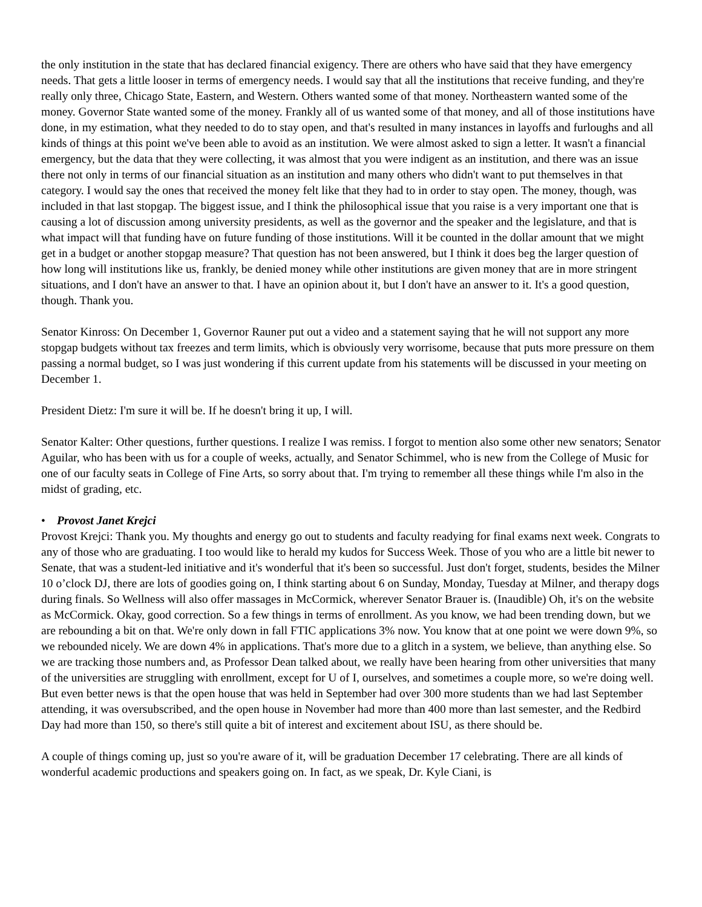the only institution in the state that has declared financial exigency. There are others who have said that they have emergency needs. That gets a little looser in terms of emergency needs. I would say that all the institutions that receive funding, and they're really only three, Chicago State, Eastern, and Western. Others wanted some of that money. Northeastern wanted some of the money. Governor State wanted some of the money. Frankly all of us wanted some of that money, and all of those institutions have done, in my estimation, what they needed to do to stay open, and that's resulted in many instances in layoffs and furloughs and all kinds of things at this point we've been able to avoid as an institution. We were almost asked to sign a letter. It wasn't a financial emergency, but the data that they were collecting, it was almost that you were indigent as an institution, and there was an issue there not only in terms of our financial situation as an institution and many others who didn't want to put themselves in that category. I would say the ones that received the money felt like that they had to in order to stay open. The money, though, was included in that last stopgap. The biggest issue, and I think the philosophical issue that you raise is a very important one that is causing a lot of discussion among university presidents, as well as the governor and the speaker and the legislature, and that is what impact will that funding have on future funding of those institutions. Will it be counted in the dollar amount that we might get in a budget or another stopgap measure? That question has not been answered, but I think it does beg the larger question of how long will institutions like us, frankly, be denied money while other institutions are given money that are in more stringent situations, and I don't have an answer to that. I have an opinion about it, but I don't have an answer to it. It's a good question, though. Thank you.
Senator Kinross: On December 1, Governor Rauner put out a video and a statement saying that he will not support any more stopgap budgets without tax freezes and term limits, which is obviously very worrisome, because that puts more pressure on them passing a normal budget, so I was just wondering if this current update from his statements will be discussed in your meeting on December 1.
President Dietz: I'm sure it will be. If he doesn't bring it up, I will.
Senator Kalter: Other questions, further questions. I realize I was remiss. I forgot to mention also some other new senators; Senator Aguilar, who has been with us for a couple of weeks, actually, and Senator Schimmel, who is new from the College of Music for one of our faculty seats in College of Fine Arts, so sorry about that. I'm trying to remember all these things while I'm also in the midst of grading, etc.
• Provost Janet Krejci
Provost Krejci: Thank you. My thoughts and energy go out to students and faculty readying for final exams next week. Congrats to any of those who are graduating. I too would like to herald my kudos for Success Week. Those of you who are a little bit newer to Senate, that was a student-led initiative and it's wonderful that it's been so successful. Just don't forget, students, besides the Milner 10 o’clock DJ, there are lots of goodies going on, I think starting about 6 on Sunday, Monday, Tuesday at Milner, and therapy dogs during finals. So Wellness will also offer massages in McCormick, wherever Senator Brauer is. (Inaudible) Oh, it's on the website as McCormick. Okay, good correction. So a few things in terms of enrollment. As you know, we had been trending down, but we are rebounding a bit on that. We're only down in fall FTIC applications 3% now. You know that at one point we were down 9%, so we rebounded nicely. We are down 4% in applications. That's more due to a glitch in a system, we believe, than anything else. So we are tracking those numbers and, as Professor Dean talked about, we really have been hearing from other universities that many of the universities are struggling with enrollment, except for U of I, ourselves, and sometimes a couple more, so we're doing well. But even better news is that the open house that was held in September had over 300 more students than we had last September attending, it was oversubscribed, and the open house in November had more than 400 more than last semester, and the Redbird Day had more than 150, so there's still quite a bit of interest and excitement about ISU, as there should be.
A couple of things coming up, just so you're aware of it, will be graduation December 17 celebrating. There are all kinds of wonderful academic productions and speakers going on. In fact, as we speak, Dr. Kyle Ciani, is